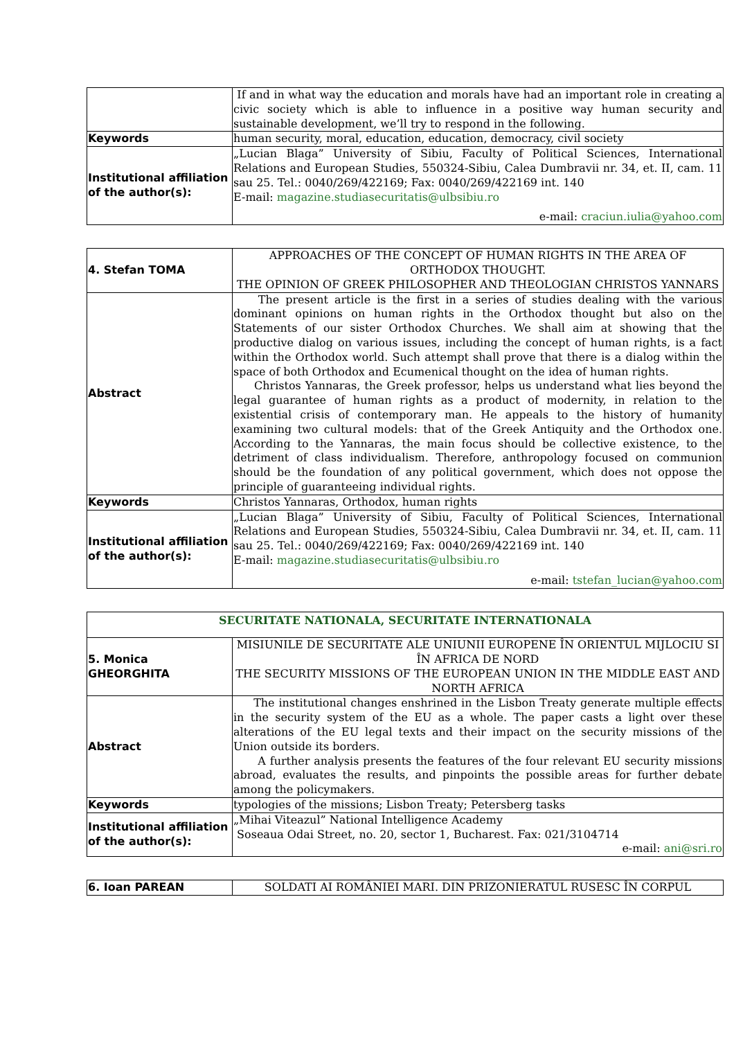| | If and in what way the education and morals have had an important role in creating a civic society which is able to influence in a positive way human security and sustainable development, we’ll try to respond in the following. |
| Keywords | human security, moral, education, education, democracy, civil society |
| Institutional affiliation of the author(s): | „Lucian Blaga” University of Sibiu, Faculty of Political Sciences, International Relations and European Studies, 550324-Sibiu, Calea Dumbravii nr. 34, et. II, cam. 11 sau 25. Tel.: 0040/269/422169; Fax: 0040/269/422169 int. 140 E-mail: magazine.studiasecuritatis@ulbsibiu.ro e-mail: craciun.iulia@yahoo.com |
| 4. Stefan TOMA | APPROACHES OF THE CONCEPT OF HUMAN RIGHTS IN THE AREA OF ORTHODOX THOUGHT. THE OPINION OF GREEK PHILOSOPHER AND THEOLOGIAN CHRISTOS YANNARS |
| Abstract | The present article is the first in a series of studies dealing with the various dominant opinions on human rights in the Orthodox thought but also on the Statements of our sister Orthodox Churches. We shall aim at showing that the productive dialog on various issues, including the concept of human rights, is a fact within the Orthodox world. Such attempt shall prove that there is a dialog within the space of both Orthodox and Ecumenical thought on the idea of human rights. Christos Yannaras, the Greek professor, helps us understand what lies beyond the legal guarantee of human rights as a product of modernity, in relation to the existential crisis of contemporary man. He appeals to the history of humanity examining two cultural models: that of the Greek Antiquity and the Orthodox one. According to the Yannaras, the main focus should be collective existence, to the detriment of class individualism. Therefore, anthropology focused on communion should be the foundation of any political government, which does not oppose the principle of guaranteeing individual rights. |
| Keywords | Christos Yannaras, Orthodox, human rights |
| Institutional affiliation of the author(s): | „Lucian Blaga” University of Sibiu, Faculty of Political Sciences, International Relations and European Studies, 550324-Sibiu, Calea Dumbravii nr. 34, et. II, cam. 11 sau 25. Tel.: 0040/269/422169; Fax: 0040/269/422169 int. 140 E-mail: magazine.studiasecuritatis@ulbsibiu.ro e-mail: tstefan_lucian@yahoo.com |
| SECURITATE NATIONALA, SECURITATE INTERNATIONALA | |
| 5. Monica GHEORGHITA | MISIUNILE DE SECURITATE ALE UNIUNII EUROPENE ÎN ORIENTUL MIJLOCIU SI ÎN AFRICA DE NORD THE SECURITY MISSIONS OF THE EUROPEAN UNION IN THE MIDDLE EAST AND NORTH AFRICA |
| Abstract | The institutional changes enshrined in the Lisbon Treaty generate multiple effects in the security system of the EU as a whole. The paper casts a light over these alterations of the EU legal texts and their impact on the security missions of the Union outside its borders. A further analysis presents the features of the four relevant EU security missions abroad, evaluates the results, and pinpoints the possible areas for further debate among the policymakers. |
| Keywords | typologies of the missions; Lisbon Treaty; Petersberg tasks |
| Institutional affiliation of the author(s): | „Mihai Viteazul” National Intelligence Academy Soseaua Odai Street, no. 20, sector 1, Bucharest. Fax: 021/3104714 e-mail: ani@sri.ro |
| 6. Ioan PAREAN | SOLDATI AI ROMÂNIEI MARI. DIN PRIZONIERATUL RUSESC ÎN CORPUL |